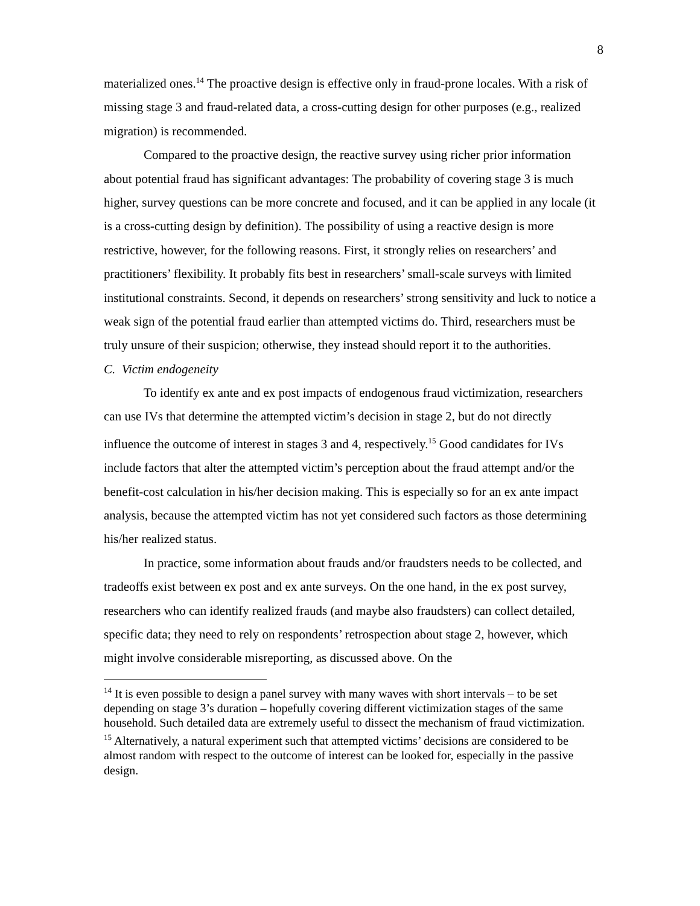8
materialized ones.<sup>14</sup> The proactive design is effective only in fraud-prone locales. With a risk of missing stage 3 and fraud-related data, a cross-cutting design for other purposes (e.g., realized migration) is recommended.
Compared to the proactive design, the reactive survey using richer prior information about potential fraud has significant advantages: The probability of covering stage 3 is much higher, survey questions can be more concrete and focused, and it can be applied in any locale (it is a cross-cutting design by definition). The possibility of using a reactive design is more restrictive, however, for the following reasons. First, it strongly relies on researchers’ and practitioners’ flexibility. It probably fits best in researchers’ small-scale surveys with limited institutional constraints. Second, it depends on researchers’ strong sensitivity and luck to notice a weak sign of the potential fraud earlier than attempted victims do. Third, researchers must be truly unsure of their suspicion; otherwise, they instead should report it to the authorities.
C. Victim endogeneity
To identify ex ante and ex post impacts of endogenous fraud victimization, researchers can use IVs that determine the attempted victim’s decision in stage 2, but do not directly influence the outcome of interest in stages 3 and 4, respectively.<sup>15</sup> Good candidates for IVs include factors that alter the attempted victim’s perception about the fraud attempt and/or the benefit-cost calculation in his/her decision making. This is especially so for an ex ante impact analysis, because the attempted victim has not yet considered such factors as those determining his/her realized status.
In practice, some information about frauds and/or fraudsters needs to be collected, and tradeoffs exist between ex post and ex ante surveys. On the one hand, in the ex post survey, researchers who can identify realized frauds (and maybe also fraudsters) can collect detailed, specific data; they need to rely on respondents’ retrospection about stage 2, however, which might involve considerable misreporting, as discussed above. On the
<sup>14</sup> It is even possible to design a panel survey with many waves with short intervals – to be set depending on stage 3’s duration – hopefully covering different victimization stages of the same household. Such detailed data are extremely useful to dissect the mechanism of fraud victimization.
<sup>15</sup> Alternatively, a natural experiment such that attempted victims’ decisions are considered to be almost random with respect to the outcome of interest can be looked for, especially in the passive design.